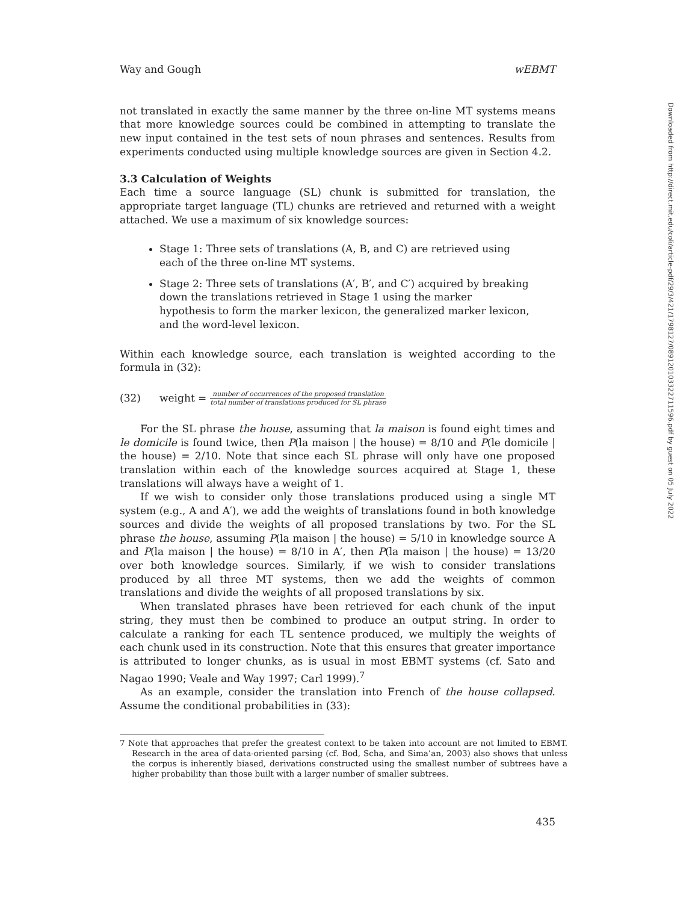Way and Gough wEBMT
not translated in exactly the same manner by the three on-line MT systems means that more knowledge sources could be combined in attempting to translate the new input contained in the test sets of noun phrases and sentences. Results from experiments conducted using multiple knowledge sources are given in Section 4.2.
3.3 Calculation of Weights
Each time a source language (SL) chunk is submitted for translation, the appropriate target language (TL) chunks are retrieved and returned with a weight attached. We use a maximum of six knowledge sources:
Stage 1: Three sets of translations (A, B, and C) are retrieved using each of the three on-line MT systems.
Stage 2: Three sets of translations (A′, B′, and C′) acquired by breaking down the translations retrieved in Stage 1 using the marker hypothesis to form the marker lexicon, the generalized marker lexicon, and the word-level lexicon.
Within each knowledge source, each translation is weighted according to the formula in (32):
(32) weight = number of occurrences of the proposed translation total number of translations produced for SL phrase
For the SL phrase the house, assuming that la maison is found eight times and le domicile is found twice, then P(la maison | the house) = 8/10 and P(le domicile | the house) = 2/10. Note that since each SL phrase will only have one proposed translation within each of the knowledge sources acquired at Stage 1, these translations will always have a weight of 1.
If we wish to consider only those translations produced using a single MT system (e.g., A and A′), we add the weights of translations found in both knowledge sources and divide the weights of all proposed translations by two. For the SL phrase the house, assuming P(la maison | the house) = 5/10 in knowledge source A and P(la maison | the house) = 8/10 in A′, then P(la maison | the house) = 13/20 over both knowledge sources. Similarly, if we wish to consider translations produced by all three MT systems, then we add the weights of common translations and divide the weights of all proposed translations by six.
When translated phrases have been retrieved for each chunk of the input string, they must then be combined to produce an output string. In order to calculate a ranking for each TL sentence produced, we multiply the weights of each chunk used in its construction. Note that this ensures that greater importance is attributed to longer chunks, as is usual in most EBMT systems (cf. Sato and Nagao 1990; Veale and Way 1997; Carl 1999).<sup>7</sup>
As an example, consider the translation into French of the house collapsed. Assume the conditional probabilities in (33):
7 Note that approaches that prefer the greatest context to be taken into account are not limited to EBMT. Research in the area of data-oriented parsing (cf. Bod, Scha, and Sima’an, 2003) also shows that unless the corpus is inherently biased, derivations constructed using the smallest number of subtrees have a higher probability than those built with a larger number of smaller subtrees.
435
Downloaded from http://direct.mit.edu/coli/article-pdf/29/3/421/1798127/089120103322711596.pdf by guest on 05 July 2022